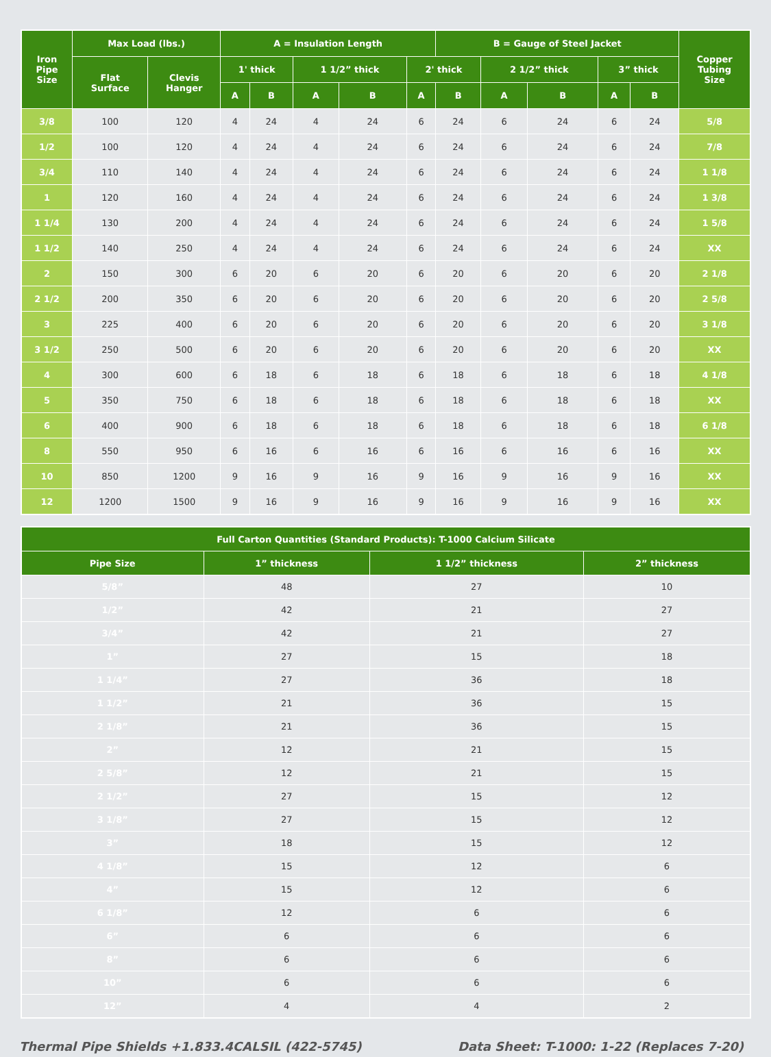| Iron Pipe Size | Max Load (lbs.) | | A = Insulation Length | | | | | B = Gauge of Steel Jacket | | | | | Copper Tubing Size |
| --- | --- | --- | --- | --- | --- | --- | --- | --- | --- | --- | --- | --- | --- |
| | Flat Surface | Clevis Hanger | 1' thick | | 1 1/2” thick | | 2' thick | | 2 1/2” thick | | 3” thick | | |
| | | | A | B | A | B | A | B | A | B | A | B | |
| 3/8 | 100 | 120 | 4 | 24 | 4 | 24 | 6 | 24 | 6 | 24 | 6 | 24 | 5/8 |
| 1/2 | 100 | 120 | 4 | 24 | 4 | 24 | 6 | 24 | 6 | 24 | 6 | 24 | 7/8 |
| 3/4 | 110 | 140 | 4 | 24 | 4 | 24 | 6 | 24 | 6 | 24 | 6 | 24 | 1 1/8 |
| 1 | 120 | 160 | 4 | 24 | 4 | 24 | 6 | 24 | 6 | 24 | 6 | 24 | 1 3/8 |
| 1 1/4 | 130 | 200 | 4 | 24 | 4 | 24 | 6 | 24 | 6 | 24 | 6 | 24 | 1 5/8 |
| 1 1/2 | 140 | 250 | 4 | 24 | 4 | 24 | 6 | 24 | 6 | 24 | 6 | 24 | XX |
| 2 | 150 | 300 | 6 | 20 | 6 | 20 | 6 | 20 | 6 | 20 | 6 | 20 | 2 1/8 |
| 2 1/2 | 200 | 350 | 6 | 20 | 6 | 20 | 6 | 20 | 6 | 20 | 6 | 20 | 2 5/8 |
| 3 | 225 | 400 | 6 | 20 | 6 | 20 | 6 | 20 | 6 | 20 | 6 | 20 | 3 1/8 |
| 3 1/2 | 250 | 500 | 6 | 20 | 6 | 20 | 6 | 20 | 6 | 20 | 6 | 20 | XX |
| 4 | 300 | 600 | 6 | 18 | 6 | 18 | 6 | 18 | 6 | 18 | 6 | 18 | 4 1/8 |
| 5 | 350 | 750 | 6 | 18 | 6 | 18 | 6 | 18 | 6 | 18 | 6 | 18 | XX |
| 6 | 400 | 900 | 6 | 18 | 6 | 18 | 6 | 18 | 6 | 18 | 6 | 18 | 6 1/8 |
| 8 | 550 | 950 | 6 | 16 | 6 | 16 | 6 | 16 | 6 | 16 | 6 | 16 | XX |
| 10 | 850 | 1200 | 9 | 16 | 9 | 16 | 9 | 16 | 9 | 16 | 9 | 16 | XX |
| 12 | 1200 | 1500 | 9 | 16 | 9 | 16 | 9 | 16 | 9 | 16 | 9 | 16 | XX |
| Full Carton Quantities (Standard Products): T-1000 Calcium Silicate | | | |
| --- | --- | --- | --- |
| Pipe Size | 1” thickness | 1 1/2” thickness | 2” thickness |
| 5/8” | 48 | 27 | 10 |
| 1/2” | 42 | 21 | 27 |
| 3/4” | 42 | 21 | 27 |
| 1” | 27 | 15 | 18 |
| 1 1/4” | 27 | 36 | 18 |
| 1 1/2” | 21 | 36 | 15 |
| 2 1/8” | 21 | 36 | 15 |
| 2” | 12 | 21 | 15 |
| 2 5/8” | 12 | 21 | 15 |
| 2 1/2” | 27 | 15 | 12 |
| 3 1/8” | 27 | 15 | 12 |
| 3” | 18 | 15 | 12 |
| 4 1/8” | 15 | 12 | 6 |
| 4” | 15 | 12 | 6 |
| 6 1/8” | 12 | 6 | 6 |
| 6” | 6 | 6 | 6 |
| 8” | 6 | 6 | 6 |
| 10” | 6 | 6 | 6 |
| 12” | 4 | 4 | 2 |
Thermal Pipe Shields +1.833.4CALSIL (422-5745) Data Sheet: T-1000: 1-22 (Replaces 7-20)